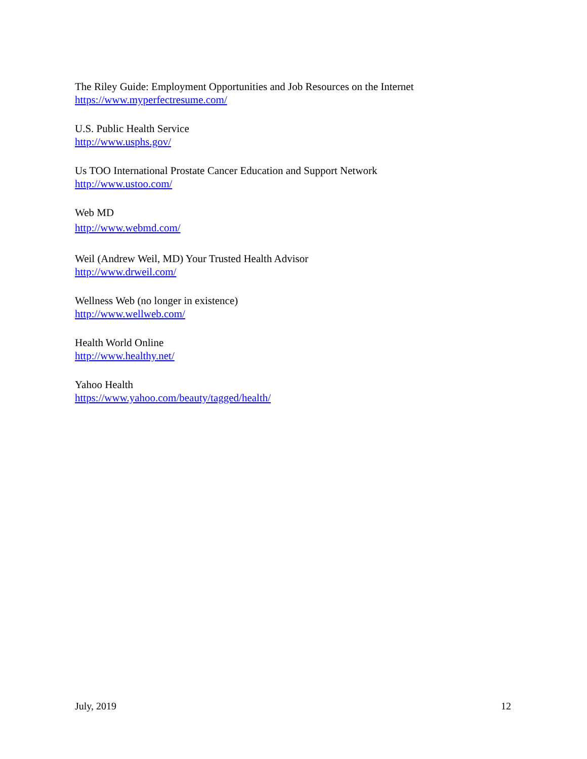The Riley Guide: Employment Opportunities and Job Resources on the Internet
https://www.myperfectresume.com/
U.S. Public Health Service
http://www.usphs.gov/
Us TOO International Prostate Cancer Education and Support Network
http://www.ustoo.com/
Web MD
http://www.webmd.com/
Weil (Andrew Weil, MD) Your Trusted Health Advisor
http://www.drweil.com/
Wellness Web (no longer in existence)
http://www.wellweb.com/
Health World Online
http://www.healthy.net/
Yahoo Health
https://www.yahoo.com/beauty/tagged/health/
July, 2019 12